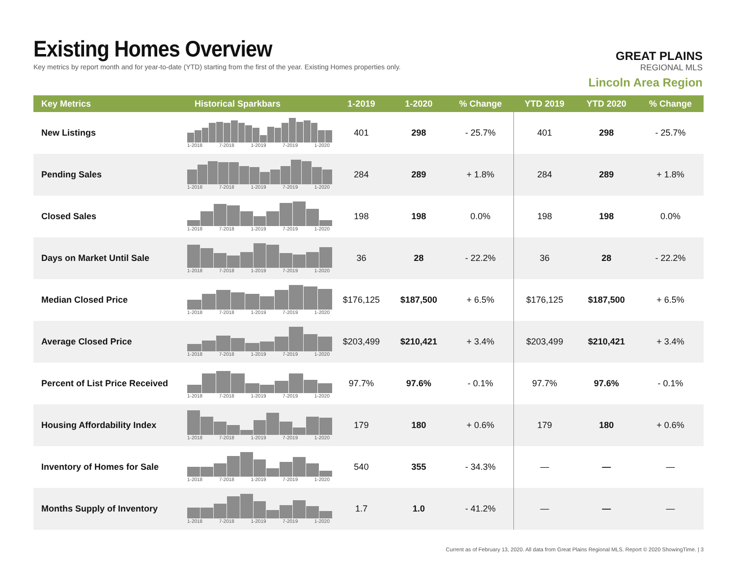Existing Homes Overview
Key metrics by report month and for year-to-date (YTD) starting from the first of the year. Existing Homes properties only.
GREAT PLAINS
REGIONAL MLS
Lincoln Area Region
| Key Metrics | Historical Sparkbars | 1-2019 | 1-2020 | % Change | YTD 2019 | YTD 2020 | % Change |
| --- | --- | --- | --- | --- | --- | --- | --- |
| New Listings | 1-2018 7-2018 1-2019 7-2019 1-2020 | 401 | 298 | - 25.7% | 401 | 298 | - 25.7% |
| Pending Sales | 1-2018 7-2018 1-2019 7-2019 1-2020 | 284 | 289 | + 1.8% | 284 | 289 | + 1.8% |
| Closed Sales | 1-2018 7-2018 1-2019 7-2019 1-2020 | 198 | 198 | 0.0% | 198 | 198 | 0.0% |
| Days on Market Until Sale | 1-2018 7-2018 1-2019 7-2019 1-2020 | 36 | 28 | - 22.2% | 36 | 28 | - 22.2% |
| Median Closed Price | 1-2018 7-2018 1-2019 7-2019 1-2020 | $176,125 | $187,500 | + 6.5% | $176,125 | $187,500 | + 6.5% |
| Average Closed Price | 1-2018 7-2018 1-2019 7-2019 1-2020 | $203,499 | $210,421 | + 3.4% | $203,499 | $210,421 | + 3.4% |
| Percent of List Price Received | 1-2018 7-2018 1-2019 7-2019 1-2020 | 97.7% | 97.6% | - 0.1% | 97.7% | 97.6% | - 0.1% |
| Housing Affordability Index | 1-2018 7-2018 1-2019 7-2019 1-2020 | 179 | 180 | + 0.6% | 179 | 180 | + 0.6% |
| Inventory of Homes for Sale | 1-2018 7-2018 1-2019 7-2019 1-2020 | 540 | 355 | - 34.3% | — | — | — |
| Months Supply of Inventory | 1-2018 7-2018 1-2019 7-2019 1-2020 | 1.7 | 1.0 | - 41.2% | — | — | — |
Current as of February 13, 2020. All data from Great Plains Regional MLS. Report © 2020 ShowingTime. | 3